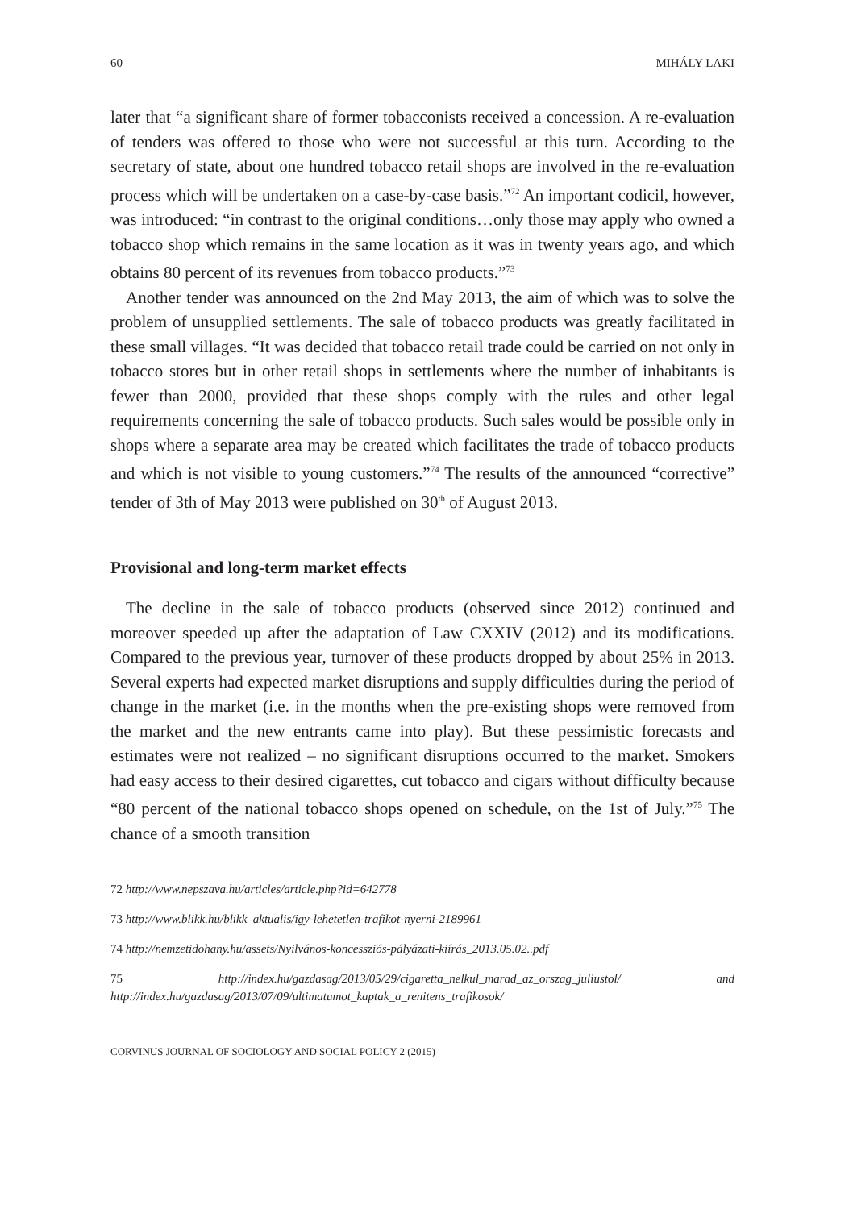60 MIHÁLY LAKI
later that “a significant share of former tobacconists received a concession. A re-evaluation of tenders was offered to those who were not successful at this turn. According to the secretary of state, about one hundred tobacco retail shops are involved in the re-evaluation process which will be undertaken on a case-by-case basis.”<sup>72</sup> An important codicil, however, was introduced: “in contrast to the original conditions…only those may apply who owned a tobacco shop which remains in the same location as it was in twenty years ago, and which obtains 80 percent of its revenues from tobacco products.”<sup>73</sup>
Another tender was announced on the 2nd May 2013, the aim of which was to solve the problem of unsupplied settlements. The sale of tobacco products was greatly facilitated in these small villages. “It was decided that tobacco retail trade could be carried on not only in tobacco stores but in other retail shops in settlements where the number of inhabitants is fewer than 2000, provided that these shops comply with the rules and other legal requirements concerning the sale of tobacco products. Such sales would be possible only in shops where a separate area may be created which facilitates the trade of tobacco products and which is not visible to young customers.”<sup>74</sup> The results of the announced “corrective” tender of 3th of May 2013 were published on 30<sup>th</sup> of August 2013.
Provisional and long-term market effects
The decline in the sale of tobacco products (observed since 2012) continued and moreover speeded up after the adaptation of Law CXXIV (2012) and its modifications. Compared to the previous year, turnover of these products dropped by about 25% in 2013. Several experts had expected market disruptions and supply difficulties during the period of change in the market (i.e. in the months when the pre-existing shops were removed from the market and the new entrants came into play). But these pessimistic forecasts and estimates were not realized – no significant disruptions occurred to the market. Smokers had easy access to their desired cigarettes, cut tobacco and cigars without difficulty because “80 percent of the national tobacco shops opened on schedule, on the 1st of July.”<sup>75</sup> The chance of a smooth transition
72 http://www.nepszava.hu/articles/article.php?id=642778
73 http://www.blikk.hu/blikk_aktualis/igy-lehetetlen-trafikot-nyerni-2189961
74 http://nemzetidohany.hu/assets/Nyilvános-koncessziós-pályázati-kiírás_2013.05.02..pdf
75 http://index.hu/gazdasag/2013/05/29/cigaretta_nelkul_marad_az_orszag_juliustol/ and http://index.hu/gazdasag/2013/07/09/ultimatumot_kaptak_a_renitens_trafikosok/
CORVINUS JOURNAL OF SOCIOLOGY AND SOCIAL POLICY 2 (2015)